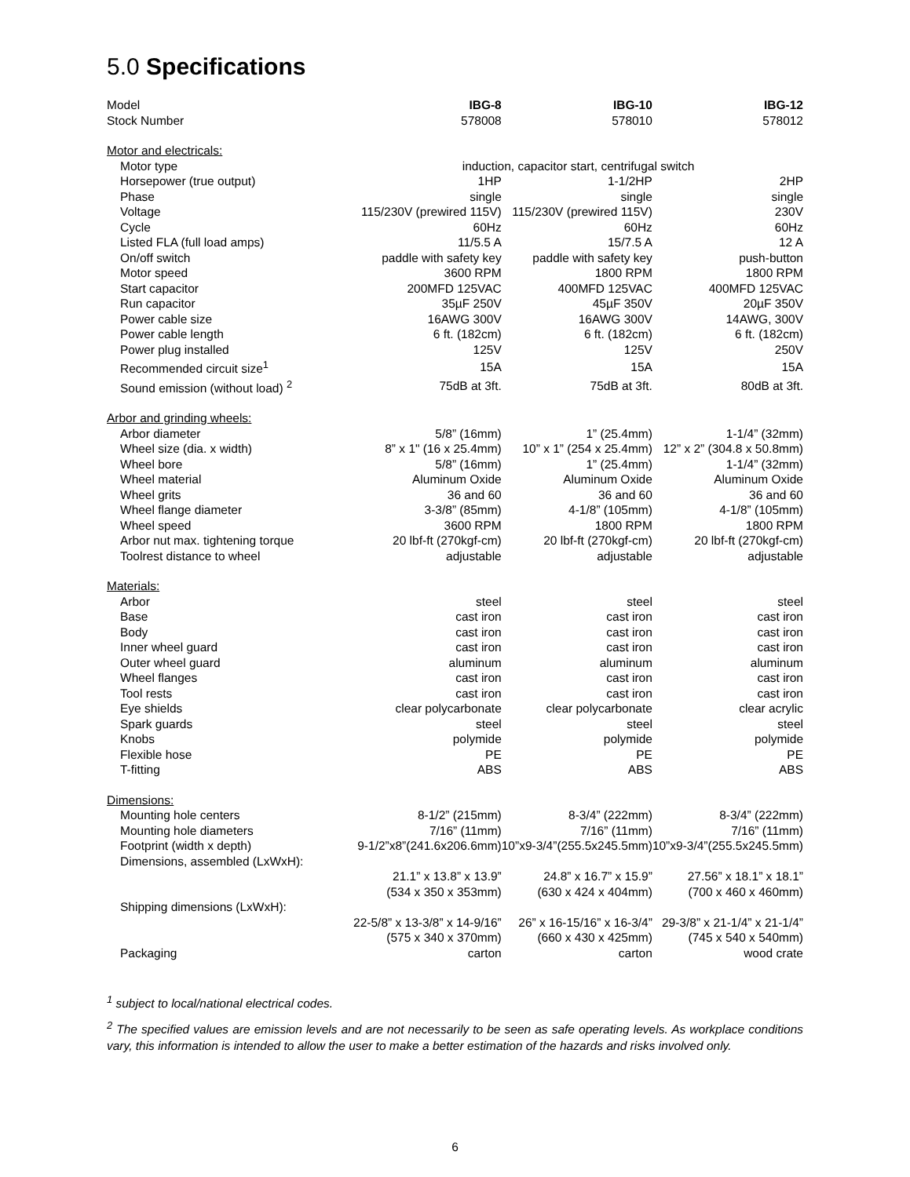5.0 Specifications
| Model | IBG-8 | IBG-10 | IBG-12 |
| Stock Number | 578008 | 578010 | 578012 |
| Motor and electricals: | | | |
| Motor type | induction, capacitor start, centrifugal switch | | |
| Horsepower (true output) | 1HP | 1-1/2HP | 2HP |
| Phase | single | single | single |
| Voltage | 115/230V (prewired 115V) | 115/230V (prewired 115V) | 230V |
| Cycle | 60Hz | 60Hz | 60Hz |
| Listed FLA (full load amps) | 11/5.5 A | 15/7.5 A | 12 A |
| On/off switch | paddle with safety key | paddle with safety key | push-button |
| Motor speed | 3600 RPM | 1800 RPM | 1800 RPM |
| Start capacitor | 200MFD 125VAC | 400MFD 125VAC | 400MFD 125VAC |
| Run capacitor | 35µF 250V | 45µF 350V | 20µF 350V |
| Power cable size | 16AWG 300V | 16AWG 300V | 14AWG, 300V |
| Power cable length | 6 ft. (182cm) | 6 ft. (182cm) | 6 ft. (182cm) |
| Power plug installed | 125V | 125V | 250V |
| Recommended circuit size<sup>1</sup> | 15A | 15A | 15A |
| Sound emission (without load) <sup>2</sup> | 75dB at 3ft. | 75dB at 3ft. | 80dB at 3ft. |
| Arbor and grinding wheels: | | | |
| Arbor diameter | 5/8” (16mm) | 1” (25.4mm) | 1-1/4” (32mm) |
| Wheel size (dia. x width) | 8” x 1" (16 x 25.4mm) | 10” x 1” (254 x 25.4mm) | 12” x 2” (304.8 x 50.8mm) |
| Wheel bore | 5/8” (16mm) | 1” (25.4mm) | 1-1/4” (32mm) |
| Wheel material | Aluminum Oxide | Aluminum Oxide | Aluminum Oxide |
| Wheel grits | 36 and 60 | 36 and 60 | 36 and 60 |
| Wheel flange diameter | 3-3/8” (85mm) | 4-1/8” (105mm) | 4-1/8” (105mm) |
| Wheel speed | 3600 RPM | 1800 RPM | 1800 RPM |
| Arbor nut max. tightening torque | 20 lbf-ft (270kgf-cm) | 20 lbf-ft (270kgf-cm) | 20 lbf-ft (270kgf-cm) |
| Toolrest distance to wheel | adjustable | adjustable | adjustable |
| Materials: | | | |
| Arbor | steel | steel | steel |
| Base | cast iron | cast iron | cast iron |
| Body | cast iron | cast iron | cast iron |
| Inner wheel guard | cast iron | cast iron | cast iron |
| Outer wheel guard | aluminum | aluminum | aluminum |
| Wheel flanges | cast iron | cast iron | cast iron |
| Tool rests | cast iron | cast iron | cast iron |
| Eye shields | clear polycarbonate | clear polycarbonate | clear acrylic |
| Spark guards | steel | steel | steel |
| Knobs | polymide | polymide | polymide |
| Flexible hose | PE | PE | PE |
| T-fitting | ABS | ABS | ABS |
| Dimensions: | | | |
| Mounting hole centers | 8-1/2” (215mm) | 8-3/4” (222mm) | 8-3/4” (222mm) |
| Mounting hole diameters | 7/16” (11mm) | 7/16” (11mm) | 7/16” (11mm) |
| Footprint (width x depth) | 9-1/2”x8”(241.6x206.6mm) | 10”x9-3/4”(255.5x245.5mm) | 10”x9-3/4”(255.5x245.5mm) |
| Dimensions, assembled (LxWxH): | | | |
| | 21.1” x 13.8” x 13.9” | 24.8” x 16.7” x 15.9” | 27.56” x 18.1” x 18.1” |
| | (534 x 350 x 353mm) | (630 x 424 x 404mm) | (700 x 460 x 460mm) |
| Shipping dimensions (LxWxH): | | | |
| | 22-5/8” x 13-3/8” x 14-9/16” | 26” x 16-15/16” x 16-3/4” | 29-3/8” x 21-1/4” x 21-1/4” |
| | (575 x 340 x 370mm) | (660 x 430 x 425mm) | (745 x 540 x 540mm) |
| Packaging | carton | carton | wood crate |
<sup>1</sup> subject to local/national electrical codes.
<sup>2</sup> The specified values are emission levels and are not necessarily to be seen as safe operating levels. As workplace conditions vary, this information is intended to allow the user to make a better estimation of the hazards and risks involved only.
6